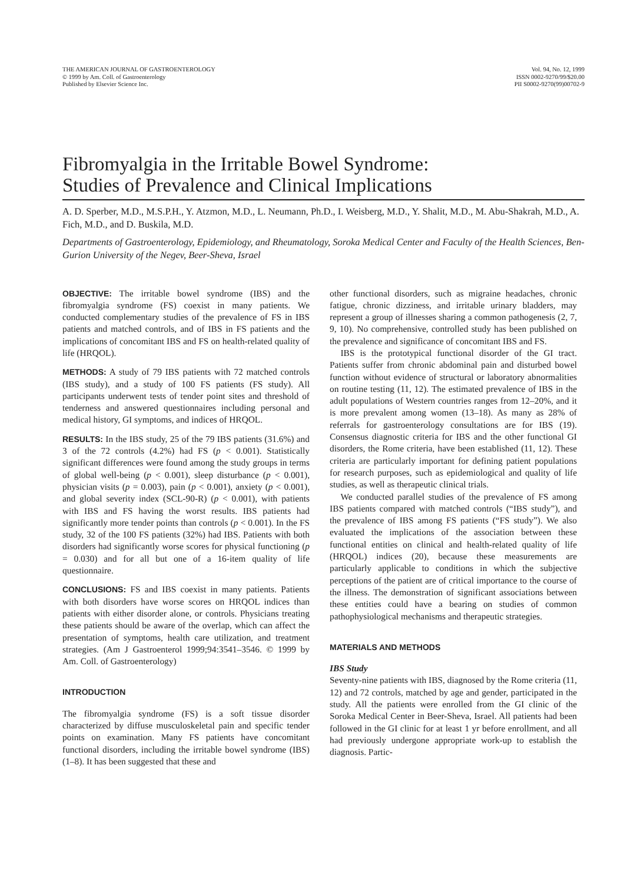THE AMERICAN JOURNAL OF GASTROENTEROLOGY
© 1999 by Am. Coll. of Gastroenterology
Published by Elsevier Science Inc.
Vol. 94, No. 12, 1999
ISSN 0002-9270/99/$20.00
PII S0002-9270(99)00702-9
Fibromyalgia in the Irritable Bowel Syndrome:
Studies of Prevalence and Clinical Implications
A. D. Sperber, M.D., M.S.P.H., Y. Atzmon, M.D., L. Neumann, Ph.D., I. Weisberg, M.D., Y. Shalit, M.D., M. Abu-Shakrah, M.D., A. Fich, M.D., and D. Buskila, M.D.
Departments of Gastroenterology, Epidemiology, and Rheumatology, Soroka Medical Center and Faculty of the Health Sciences, Ben-Gurion University of the Negev, Beer-Sheva, Israel
OBJECTIVE: The irritable bowel syndrome (IBS) and the fibromyalgia syndrome (FS) coexist in many patients. We conducted complementary studies of the prevalence of FS in IBS patients and matched controls, and of IBS in FS patients and the implications of concomitant IBS and FS on health-related quality of life (HRQOL).
METHODS: A study of 79 IBS patients with 72 matched controls (IBS study), and a study of 100 FS patients (FS study). All participants underwent tests of tender point sites and threshold of tenderness and answered questionnaires including personal and medical history, GI symptoms, and indices of HRQOL.
RESULTS: In the IBS study, 25 of the 79 IBS patients (31.6%) and 3 of the 72 controls (4.2%) had FS (p < 0.001). Statistically significant differences were found among the study groups in terms of global well-being (p < 0.001), sleep disturbance (p < 0.001), physician visits (p = 0.003), pain (p < 0.001), anxiety (p < 0.001), and global severity index (SCL-90-R) (p < 0.001), with patients with IBS and FS having the worst results. IBS patients had significantly more tender points than controls (p < 0.001). In the FS study, 32 of the 100 FS patients (32%) had IBS. Patients with both disorders had significantly worse scores for physical functioning (p = 0.030) and for all but one of a 16-item quality of life questionnaire.
CONCLUSIONS: FS and IBS coexist in many patients. Patients with both disorders have worse scores on HRQOL indices than patients with either disorder alone, or controls. Physicians treating these patients should be aware of the overlap, which can affect the presentation of symptoms, health care utilization, and treatment strategies. (Am J Gastroenterol 1999;94:3541–3546. © 1999 by Am. Coll. of Gastroenterology)
INTRODUCTION
The fibromyalgia syndrome (FS) is a soft tissue disorder characterized by diffuse musculoskeletal pain and specific tender points on examination. Many FS patients have concomitant functional disorders, including the irritable bowel syndrome (IBS) (1–8). It has been suggested that these and
other functional disorders, such as migraine headaches, chronic fatigue, chronic dizziness, and irritable urinary bladders, may represent a group of illnesses sharing a common pathogenesis (2, 7, 9, 10). No comprehensive, controlled study has been published on the prevalence and significance of concomitant IBS and FS.
IBS is the prototypical functional disorder of the GI tract. Patients suffer from chronic abdominal pain and disturbed bowel function without evidence of structural or laboratory abnormalities on routine testing (11, 12). The estimated prevalence of IBS in the adult populations of Western countries ranges from 12–20%, and it is more prevalent among women (13–18). As many as 28% of referrals for gastroenterology consultations are for IBS (19). Consensus diagnostic criteria for IBS and the other functional GI disorders, the Rome criteria, have been established (11, 12). These criteria are particularly important for defining patient populations for research purposes, such as epidemiological and quality of life studies, as well as therapeutic clinical trials.
We conducted parallel studies of the prevalence of FS among IBS patients compared with matched controls (“IBS study”), and the prevalence of IBS among FS patients (“FS study”). We also evaluated the implications of the association between these functional entities on clinical and health-related quality of life (HRQOL) indices (20), because these measurements are particularly applicable to conditions in which the subjective perceptions of the patient are of critical importance to the course of the illness. The demonstration of significant associations between these entities could have a bearing on studies of common pathophysiological mechanisms and therapeutic strategies.
MATERIALS AND METHODS
IBS Study
Seventy-nine patients with IBS, diagnosed by the Rome criteria (11, 12) and 72 controls, matched by age and gender, participated in the study. All the patients were enrolled from the GI clinic of the Soroka Medical Center in Beer-Sheva, Israel. All patients had been followed in the GI clinic for at least 1 yr before enrollment, and all had previously undergone appropriate work-up to establish the diagnosis. Partic-